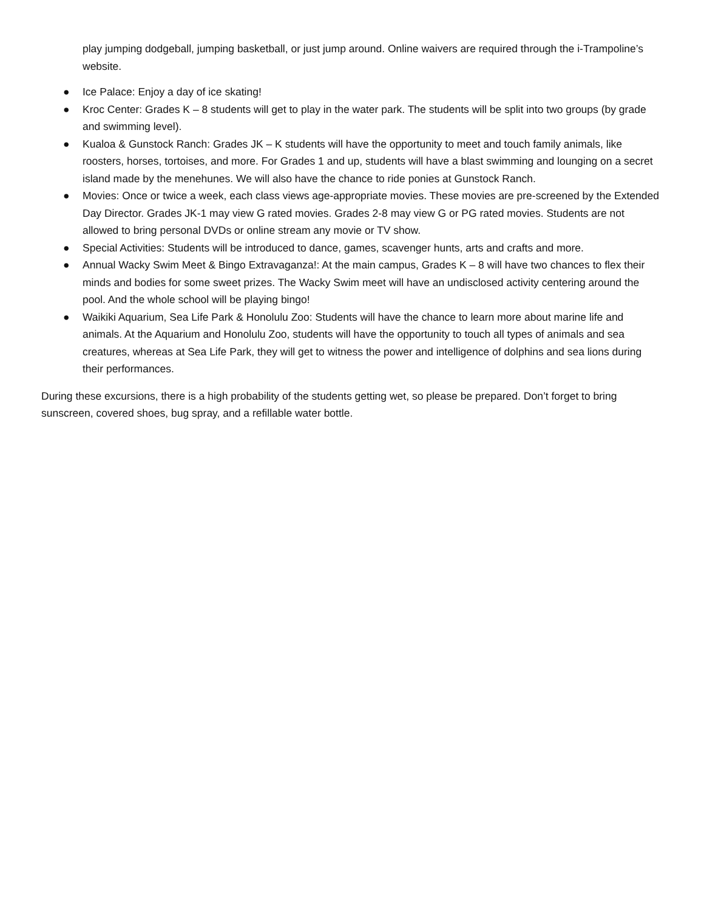play jumping dodgeball, jumping basketball, or just jump around. Online waivers are required through the i-Trampoline’s website.
● Ice Palace: Enjoy a day of ice skating!
● Kroc Center: Grades K – 8 students will get to play in the water park. The students will be split into two groups (by grade and swimming level).
● Kualoa & Gunstock Ranch: Grades JK – K students will have the opportunity to meet and touch family animals, like roosters, horses, tortoises, and more. For Grades 1 and up, students will have a blast swimming and lounging on a secret island made by the menehunes. We will also have the chance to ride ponies at Gunstock Ranch.
● Movies: Once or twice a week, each class views age-appropriate movies. These movies are pre-screened by the Extended Day Director. Grades JK-1 may view G rated movies. Grades 2-8 may view G or PG rated movies. Students are not allowed to bring personal DVDs or online stream any movie or TV show.
● Special Activities: Students will be introduced to dance, games, scavenger hunts, arts and crafts and more.
● Annual Wacky Swim Meet & Bingo Extravaganza!: At the main campus, Grades K – 8 will have two chances to flex their minds and bodies for some sweet prizes. The Wacky Swim meet will have an undisclosed activity centering around the pool. And the whole school will be playing bingo!
● Waikiki Aquarium, Sea Life Park & Honolulu Zoo: Students will have the chance to learn more about marine life and animals. At the Aquarium and Honolulu Zoo, students will have the opportunity to touch all types of animals and sea creatures, whereas at Sea Life Park, they will get to witness the power and intelligence of dolphins and sea lions during their performances.
During these excursions, there is a high probability of the students getting wet, so please be prepared. Don’t forget to bring sunscreen, covered shoes, bug spray, and a refillable water bottle.